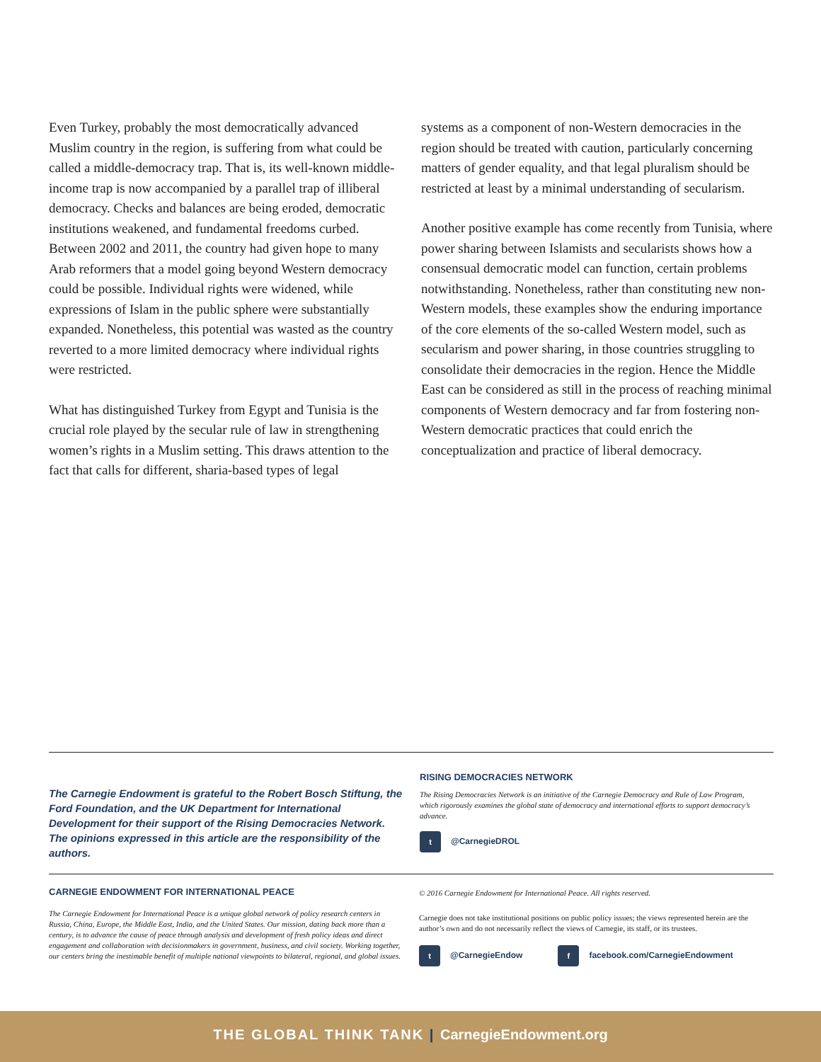Even Turkey, probably the most democratically advanced Muslim country in the region, is suffering from what could be called a middle-democracy trap. That is, its well-known middle-income trap is now accompanied by a parallel trap of illiberal democracy. Checks and balances are being eroded, democratic institutions weakened, and fundamental freedoms curbed. Between 2002 and 2011, the country had given hope to many Arab reformers that a model going beyond Western democracy could be possible. Individual rights were widened, while expressions of Islam in the public sphere were substantially expanded. Nonetheless, this potential was wasted as the country reverted to a more limited democracy where individual rights were restricted.
What has distinguished Turkey from Egypt and Tunisia is the crucial role played by the secular rule of law in strengthening women’s rights in a Muslim setting. This draws attention to the fact that calls for different, sharia-based types of legal
systems as a component of non-Western democracies in the region should be treated with caution, particularly concerning matters of gender equality, and that legal pluralism should be restricted at least by a minimal understanding of secularism.
Another positive example has come recently from Tunisia, where power sharing between Islamists and secularists shows how a consensual democratic model can function, certain problems notwithstanding. Nonetheless, rather than constituting new non-Western models, these examples show the enduring importance of the core elements of the so-called Western model, such as secularism and power sharing, in those countries struggling to consolidate their democracies in the region. Hence the Middle East can be considered as still in the process of reaching minimal components of Western democracy and far from fostering non-Western democratic practices that could enrich the conceptualization and practice of liberal democracy.
The Carnegie Endowment is grateful to the Robert Bosch Stiftung, the Ford Foundation, and the UK Department for International Development for their support of the Rising Democracies Network. The opinions expressed in this article are the responsibility of the authors.
RISING DEMOCRACIES NETWORK
The Rising Democracies Network is an initiative of the Carnegie Democracy and Rule of Law Program, which rigorously examines the global state of democracy and international efforts to support democracy’s advance.
t @CarnegieDROL
CARNEGIE ENDOWMENT FOR INTERNATIONAL PEACE
The Carnegie Endowment for International Peace is a unique global network of policy research centers in Russia, China, Europe, the Middle East, India, and the United States. Our mission, dating back more than a century, is to advance the cause of peace through analysis and development of fresh policy ideas and direct engagement and collaboration with decisionmakers in government, business, and civil society. Working together, our centers bring the inestimable benefit of multiple national viewpoints to bilateral, regional, and global issues.
© 2016 Carnegie Endowment for International Peace. All rights reserved.
Carnegie does not take institutional positions on public policy issues; the views represented herein are the author’s own and do not necessarily reflect the views of Carnegie, its staff, or its trustees.
t @CarnegieEndow f facebook.com/CarnegieEndowment
THE GLOBAL THINK TANK | CarnegieEndowment.org